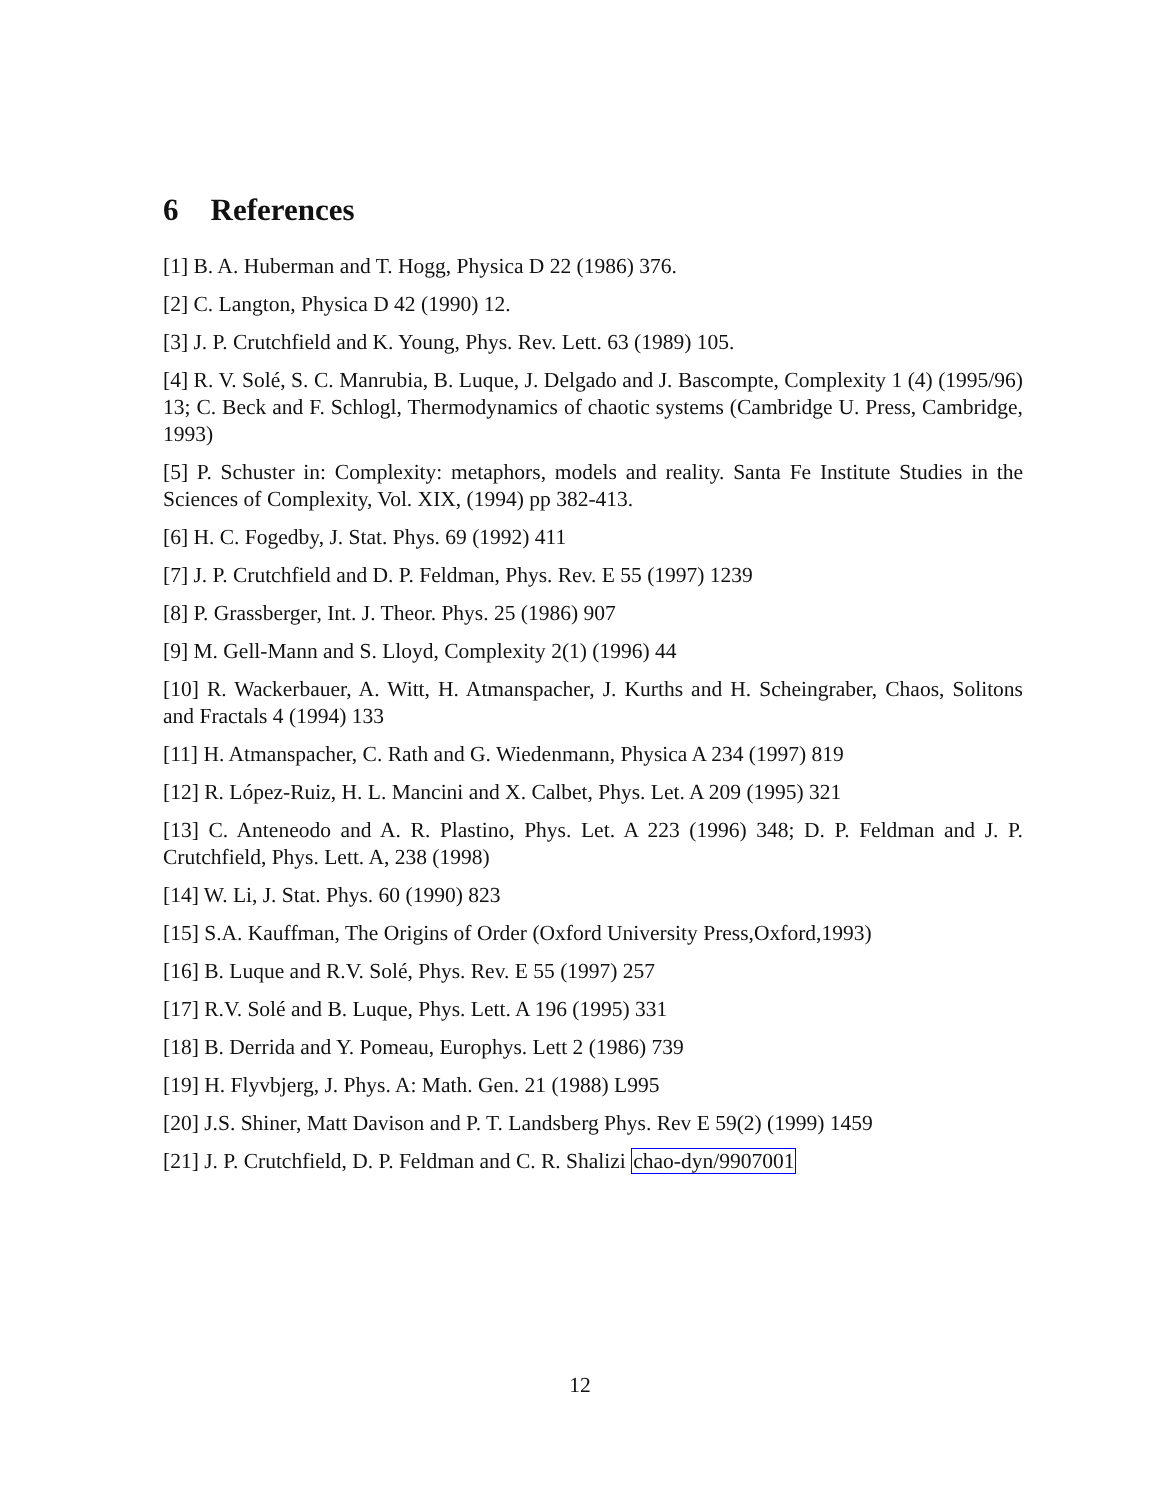6 References
[1] B. A. Huberman and T. Hogg, Physica D 22 (1986) 376.
[2] C. Langton, Physica D 42 (1990) 12.
[3] J. P. Crutchfield and K. Young, Phys. Rev. Lett. 63 (1989) 105.
[4] R. V. Solé, S. C. Manrubia, B. Luque, J. Delgado and J. Bascompte, Complexity 1 (4) (1995/96) 13; C. Beck and F. Schlogl, Thermodynamics of chaotic systems (Cambridge U. Press, Cambridge, 1993)
[5] P. Schuster in: Complexity: metaphors, models and reality. Santa Fe Institute Studies in the Sciences of Complexity, Vol. XIX, (1994) pp 382-413.
[6] H. C. Fogedby, J. Stat. Phys. 69 (1992) 411
[7] J. P. Crutchfield and D. P. Feldman, Phys. Rev. E 55 (1997) 1239
[8] P. Grassberger, Int. J. Theor. Phys. 25 (1986) 907
[9] M. Gell-Mann and S. Lloyd, Complexity 2(1) (1996) 44
[10] R. Wackerbauer, A. Witt, H. Atmanspacher, J. Kurths and H. Scheingraber, Chaos, Solitons and Fractals 4 (1994) 133
[11] H. Atmanspacher, C. Rath and G. Wiedenmann, Physica A 234 (1997) 819
[12] R. López-Ruiz, H. L. Mancini and X. Calbet, Phys. Let. A 209 (1995) 321
[13] C. Anteneodo and A. R. Plastino, Phys. Let. A 223 (1996) 348; D. P. Feldman and J. P. Crutchfield, Phys. Lett. A, 238 (1998)
[14] W. Li, J. Stat. Phys. 60 (1990) 823
[15] S.A. Kauffman, The Origins of Order (Oxford University Press,Oxford,1993)
[16] B. Luque and R.V. Solé, Phys. Rev. E 55 (1997) 257
[17] R.V. Solé and B. Luque, Phys. Lett. A 196 (1995) 331
[18] B. Derrida and Y. Pomeau, Europhys. Lett 2 (1986) 739
[19] H. Flyvbjerg, J. Phys. A: Math. Gen. 21 (1988) L995
[20] J.S. Shiner, Matt Davison and P. T. Landsberg Phys. Rev E 59(2) (1999) 1459
[21] J. P. Crutchfield, D. P. Feldman and C. R. Shalizi chao-dyn/9907001
12